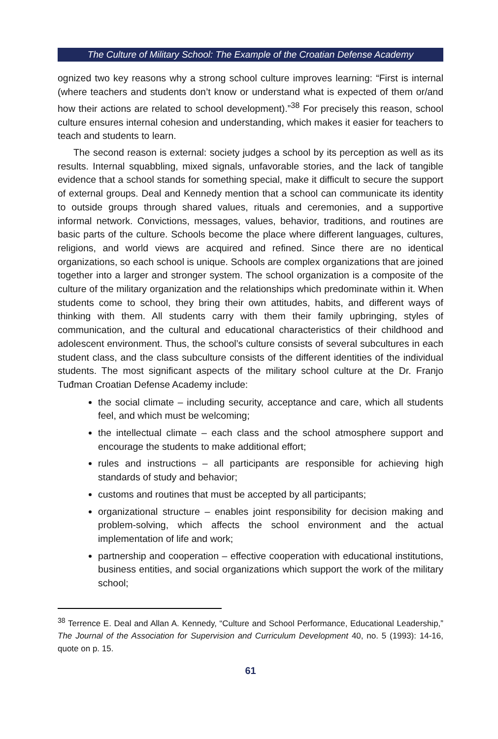The Culture of Military School: The Example of the Croatian Defense Academy
ognized two key reasons why a strong school culture improves learning: “First is internal (where teachers and students don’t know or understand what is expected of them or/and how their actions are related to school development).”<sup>38</sup> For precisely this reason, school culture ensures internal cohesion and understanding, which makes it easier for teachers to teach and students to learn.
The second reason is external: society judges a school by its perception as well as its results. Internal squabbling, mixed signals, unfavorable stories, and the lack of tangible evidence that a school stands for something special, make it difficult to secure the support of external groups. Deal and Kennedy mention that a school can communicate its identity to outside groups through shared values, rituals and ceremonies, and a supportive informal network. Convictions, messages, values, behavior, traditions, and routines are basic parts of the culture. Schools become the place where different languages, cultures, religions, and world views are acquired and refined. Since there are no identical organizations, so each school is unique. Schools are complex organizations that are joined together into a larger and stronger system. The school organization is a composite of the culture of the military organization and the relationships which predominate within it. When students come to school, they bring their own attitudes, habits, and different ways of thinking with them. All students carry with them their family upbringing, styles of communication, and the cultural and educational characteristics of their childhood and adolescent environment. Thus, the school’s culture consists of several subcultures in each student class, and the class subculture consists of the different identities of the individual students. The most significant aspects of the military school culture at the Dr. Franjo Tuđman Croatian Defense Academy include:
the social climate – including security, acceptance and care, which all students feel, and which must be welcoming;
the intellectual climate – each class and the school atmosphere support and encourage the students to make additional effort;
rules and instructions – all participants are responsible for achieving high standards of study and behavior;
customs and routines that must be accepted by all participants;
organizational structure – enables joint responsibility for decision making and problem-solving, which affects the school environment and the actual implementation of life and work;
partnership and cooperation – effective cooperation with educational institutions, business entities, and social organizations which support the work of the military school;
<sup>38</sup> Terrence E. Deal and Allan A. Kennedy, “Culture and School Performance, Educational Leadership,” The Journal of the Association for Supervision and Curriculum Development 40, no. 5 (1993): 14-16, quote on p. 15.
61